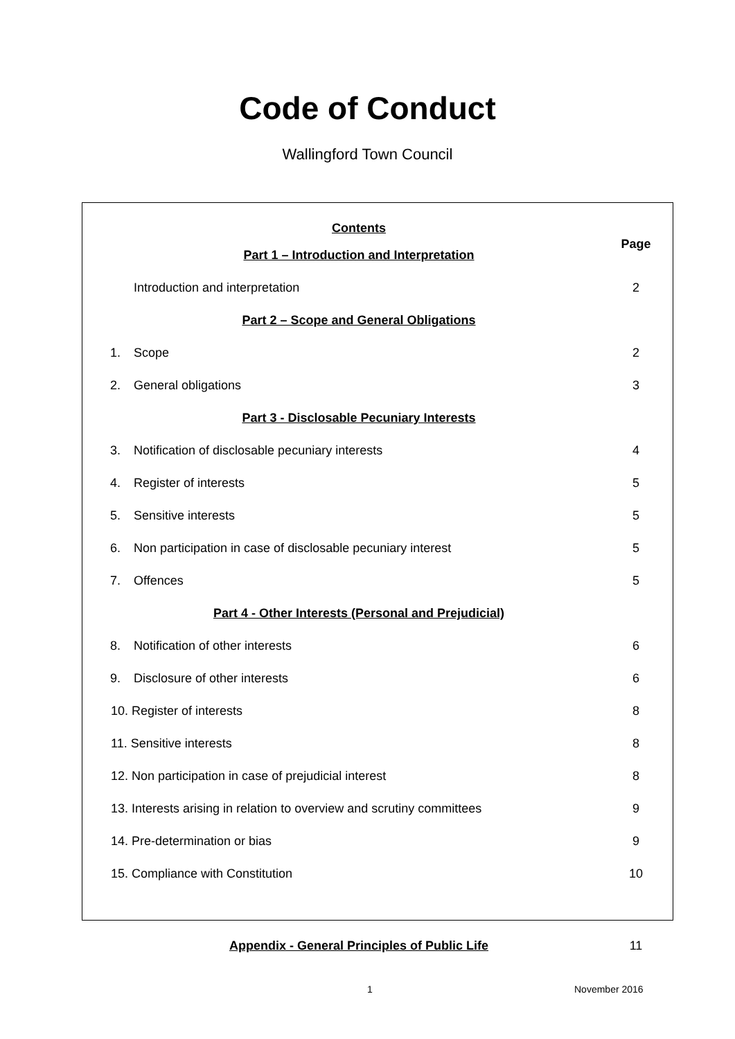Code of Conduct
Wallingford Town Council
| Contents | | Page |
| Part 1 – Introduction and Interpretation | | |
| | Introduction and interpretation | 2 |
| Part 2 – Scope and General Obligations | | |
| 1. | Scope | 2 |
| 2. | General obligations | 3 |
| Part 3 - Disclosable Pecuniary Interests | | |
| 3. | Notification of disclosable pecuniary interests | 4 |
| 4. | Register of interests | 5 |
| 5. | Sensitive interests | 5 |
| 6. | Non participation in case of disclosable pecuniary interest | 5 |
| 7. | Offences | 5 |
| Part 4 - Other Interests (Personal and Prejudicial) | | |
| 8. | Notification of other interests | 6 |
| 9. | Disclosure of other interests | 6 |
| 10. Register of interests | | 8 |
| 11. Sensitive interests | | 8 |
| 12. Non participation in case of prejudicial interest | | 8 |
| 13. Interests arising in relation to overview and scrutiny committees | | 9 |
| 14. Pre-determination or bias | | 9 |
| 15. Compliance with Constitution | | 10 |
| Appendix - General Principles of Public Life | | 11 |
1 November 2016